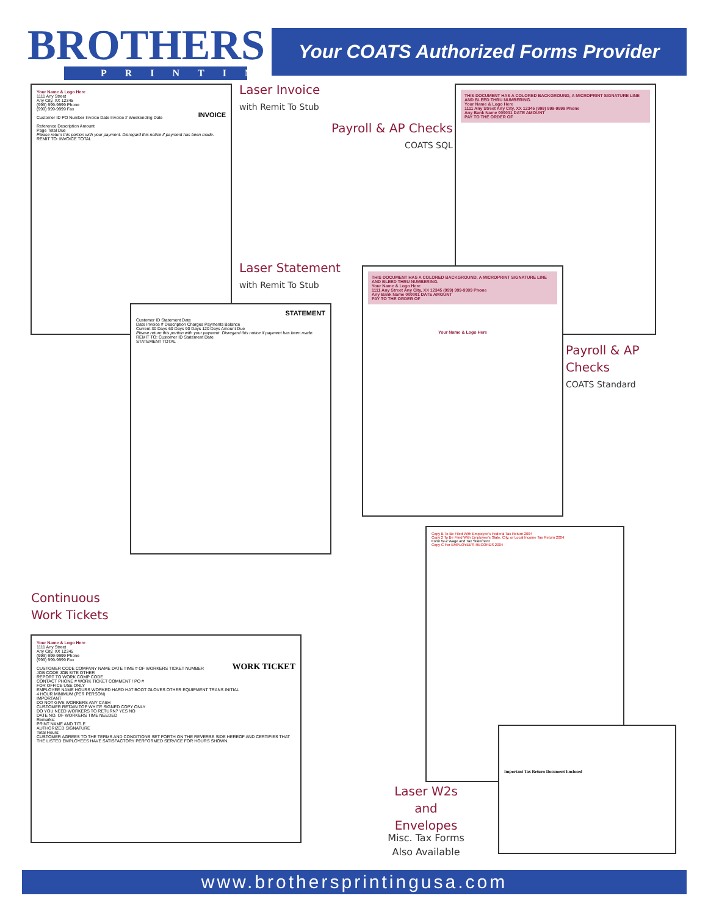BROTHERS
PRINTING
Your COATS Authorized Forms Provider
Your Name & Logo Here
1111 Any Street
Any City, XX 12345
(999) 999-9999 Phone
(999) 999-9999 Fax
INVOICE
Customer ID PO Number Invoice Date Invoice # Weekending Date
Reference Description Amount
Page Total Due
Please return this portion with your payment. Disregard this notice if payment has been made.
REMIT TO: INVOICE TOTAL
Laser Invoice
with Remit To Stub
Payroll & AP Checks
COATS SQL
THIS DOCUMENT HAS A COLORED BACKGROUND, A MICROPRINT SIGNATURE LINE AND BLEED THRU NUMBERING.
Your Name & Logo Here
1111 Any Street Any City, XX 12345 (999) 999-9999 Phone
Any Bank Name 000001 DATE AMOUNT
PAY TO THE ORDER OF
Laser Statement
with Remit To Stub
STATEMENT
Customer ID Statement Date
Date Invoice # Description Charges Payments Balance
Current 30 Days 60 Days 90 Days 120 Days Amount Due
Please return this portion with your payment. Disregard this notice if payment has been made.
REMIT TO: Customer ID Statement Date
STATEMENT TOTAL
THIS DOCUMENT HAS A COLORED BACKGROUND, A MICROPRINT SIGNATURE LINE AND BLEED THRU NUMBERING.
Your Name & Logo Here
1111 Any Street Any City, XX 12345 (999) 999-9999 Phone
Any Bank Name 000001 DATE AMOUNT
PAY TO THE ORDER OF
Your Name & Logo Here
Payroll & AP
Checks
COATS Standard
Continuous
Work Tickets
Your Name & Logo Here
1111 Any Street
Any City, XX 12345
(999) 999-9999 Phone
(999) 999-9999 Fax
WORK TICKET
CUSTOMER CODE COMPANY NAME DATE TIME # OF WORKERS TICKET NUMBER
JOB CODE JOB SITE OTHER
REPORT TO WORK COMP CODE
CONTACT PHONE # WORK TICKET COMMENT / PO #
FOR OFFICE USE ONLY
EMPLOYEE NAME HOURS WORKED HARD HAT BOOT GLOVES OTHER EQUIPMENT TRANS INITIAL
4 HOUR MINIMUM (PER PERSON)
IMPORTANT
DO NOT GIVE WORKERS ANY CASH
CUSTOMER RETAIN TOP WHITE SIGNED COPY ONLY
DO YOU NEED WORKERS TO RETURN? YES NO
DATE NO. OF WORKERS TIME NEEDED
Remarks:
PRINT NAME AND TITLE
AUTHORIZED SIGNATURE
Total Hours:
CUSTOMER AGREES TO THE TERMS AND CONDITIONS SET FORTH ON THE REVERSE SIDE HEREOF AND CERTIFIES THAT THE LISTED EMPLOYEES HAVE SATISFACTORY PERFORMED SERVICE FOR HOURS SHOWN.
Copy B To Be Filed With Employee's Federal Tax Return 2004
Copy 2 To Be Filed With Employee's State, City, or Local Income Tax Return 2004
Form W-2 Wage and Tax Statement
Copy C For EMPLOYEE'S RECORDS 2004
Important Tax Return Document Enclosed
Laser W2s
and Envelopes
Misc. Tax Forms
Also Available
www.brothersprintingusa.com